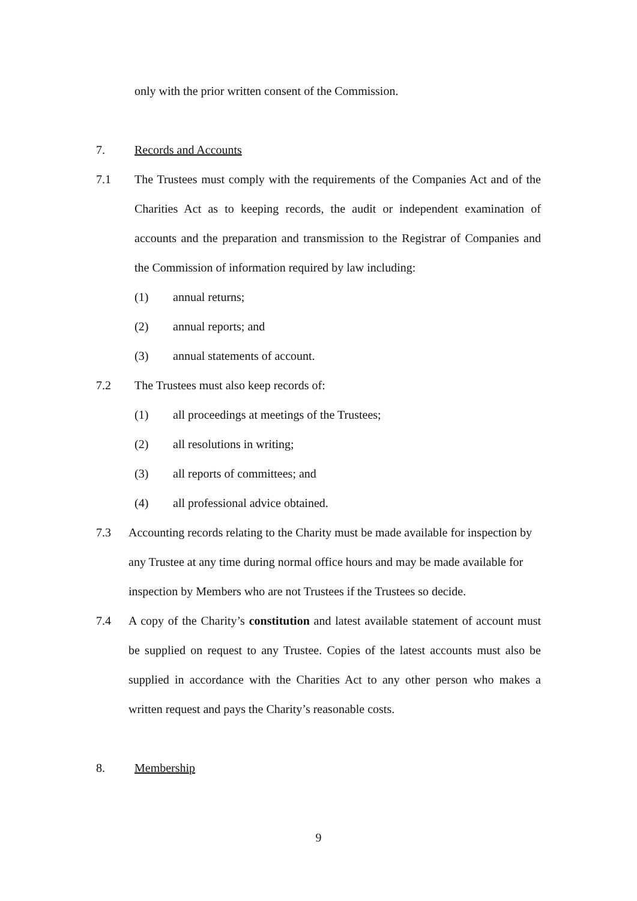only with the prior written consent of the Commission.
7. Records and Accounts
7.1 The Trustees must comply with the requirements of the Companies Act and of the Charities Act as to keeping records, the audit or independent examination of accounts and the preparation and transmission to the Registrar of Companies and the Commission of information required by law including:
(1) annual returns;
(2) annual reports; and
(3) annual statements of account.
7.2 The Trustees must also keep records of:
(1) all proceedings at meetings of the Trustees;
(2) all resolutions in writing;
(3) all reports of committees; and
(4) all professional advice obtained.
7.3 Accounting records relating to the Charity must be made available for inspection by any Trustee at any time during normal office hours and may be made available for inspection by Members who are not Trustees if the Trustees so decide.
7.4 A copy of the Charity’s constitution and latest available statement of account must be supplied on request to any Trustee. Copies of the latest accounts must also be supplied in accordance with the Charities Act to any other person who makes a written request and pays the Charity’s reasonable costs.
8. Membership
9